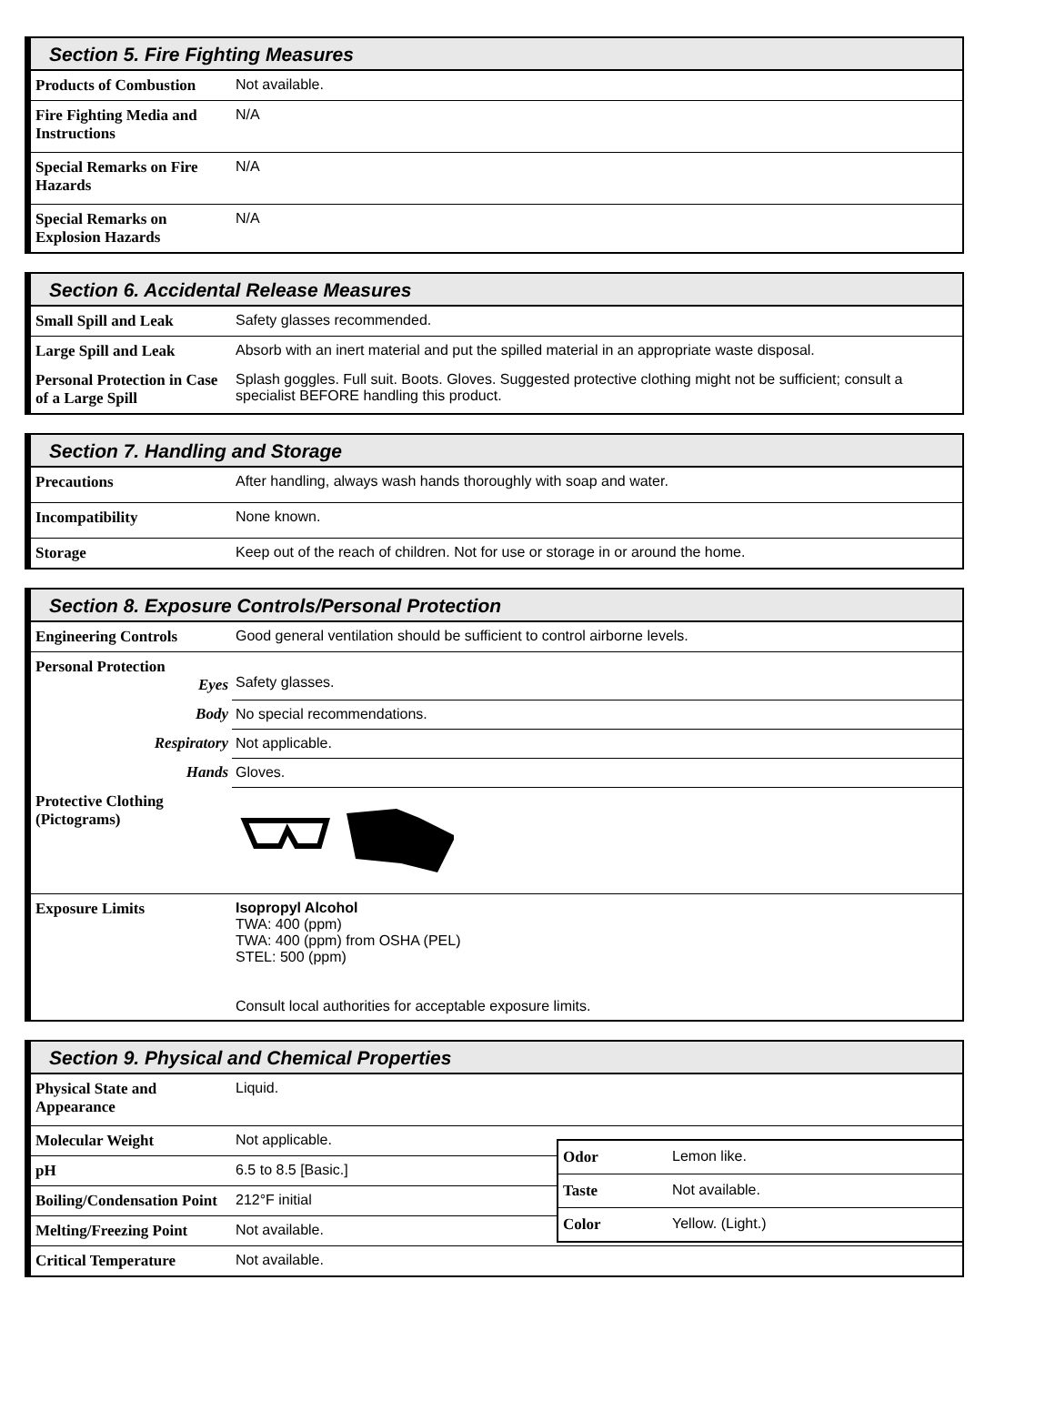Section 5. Fire Fighting Measures
| Products of Combustion | Not available. |
| Fire Fighting Media and Instructions | N/A |
| Special Remarks on Fire Hazards | N/A |
| Special Remarks on Explosion Hazards | N/A |
Section 6. Accidental Release Measures
| Small Spill and Leak | Safety glasses recommended. |
| Large Spill and Leak | Absorb with an inert material and put the spilled material in an appropriate waste disposal. |
| Personal Protection in Case of a Large Spill | Splash goggles. Full suit. Boots. Gloves. Suggested protective clothing might not be sufficient; consult a specialist BEFORE handling this product. |
Section 7. Handling and Storage
| Precautions | After handling, always wash hands thoroughly with soap and water. |
| Incompatibility | None known. |
| Storage | Keep out of the reach of children. Not for use or storage in or around the home. |
Section 8. Exposure Controls/Personal Protection
| Engineering Controls | Good general ventilation should be sufficient to control airborne levels. |
| Personal Protection Eyes | Safety glasses. |
| Body | No special recommendations. |
| Respiratory | Not applicable. |
| Hands | Gloves. |
| Protective Clothing (Pictograms) | |
| Exposure Limits | Isopropyl Alcohol TWA: 400 (ppm) TWA: 400 (ppm) from OSHA (PEL) STEL: 500 (ppm) Consult local authorities for acceptable exposure limits. |
Section 9. Physical and Chemical Properties
| Physical State and Appearance | Liquid. |
| Molecular Weight | Not applicable. |
| pH | 6.5 to 8.5 [Basic.] |
| Boiling/Condensation Point | 212°F initial |
| Melting/Freezing Point | Not available. |
| Critical Temperature | Not available. |
| Odor | Lemon like. |
| Taste | Not available. |
| Color | Yellow. (Light.) |